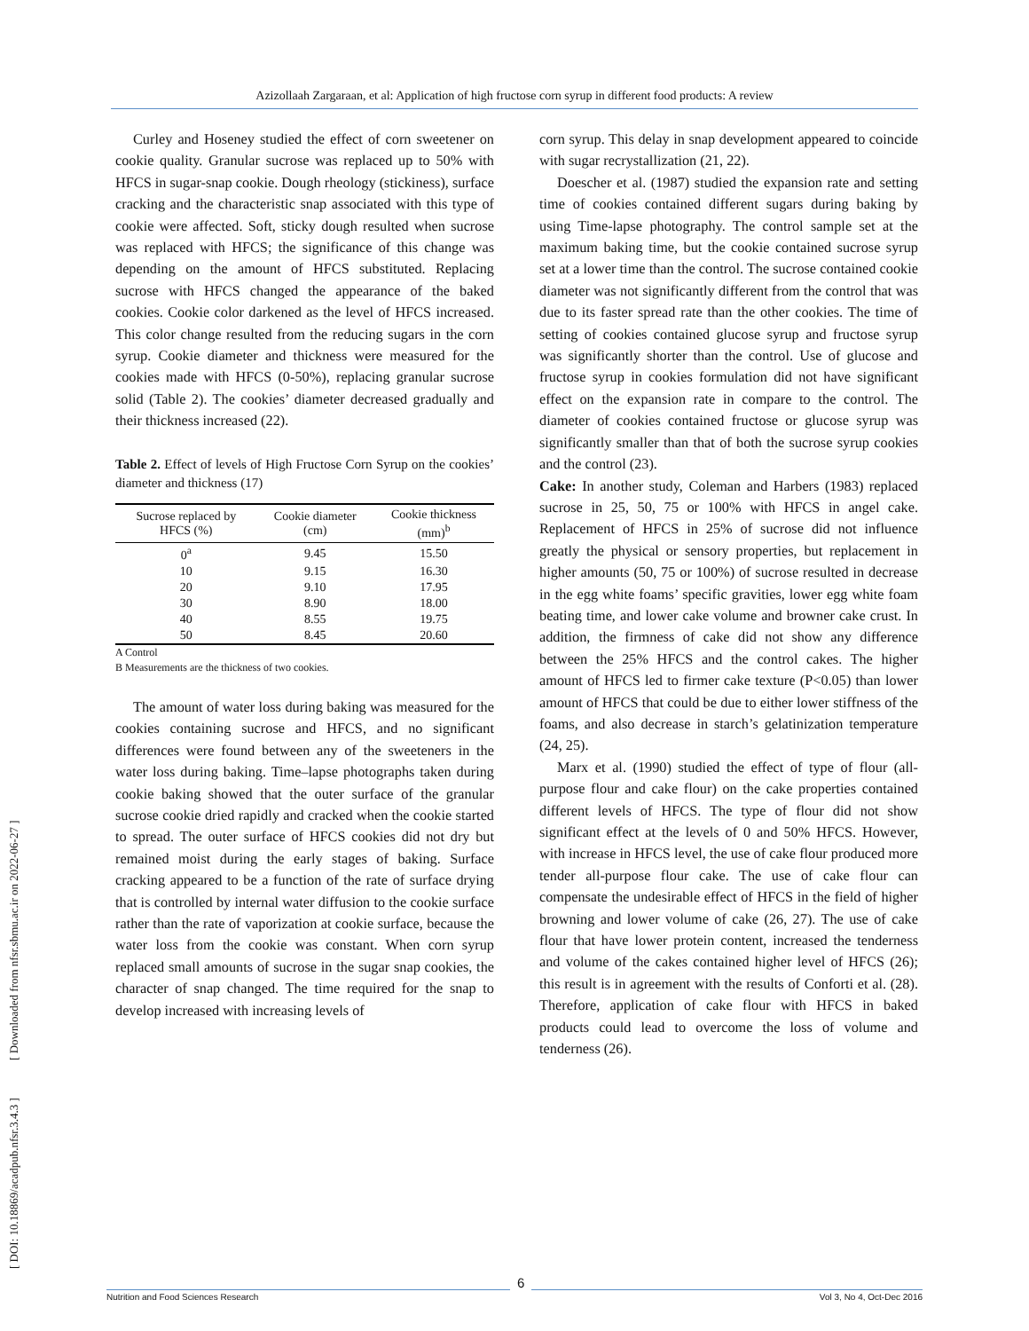Azizollaah Zargaraan, et al: Application of high fructose corn syrup in different food products: A review
[ DOI: 10.18869/acadpub.nfsr.3.4.3 ] [ Downloaded from nfsr.sbmu.ac.ir on 2022-06-27 ]
Curley and Hoseney studied the effect of corn sweetener on cookie quality. Granular sucrose was replaced up to 50% with HFCS in sugar-snap cookie. Dough rheology (stickiness), surface cracking and the characteristic snap associated with this type of cookie were affected. Soft, sticky dough resulted when sucrose was replaced with HFCS; the significance of this change was depending on the amount of HFCS substituted. Replacing sucrose with HFCS changed the appearance of the baked cookies. Cookie color darkened as the level of HFCS increased. This color change resulted from the reducing sugars in the corn syrup. Cookie diameter and thickness were measured for the cookies made with HFCS (0-50%), replacing granular sucrose solid (Table 2). The cookies’ diameter decreased gradually and their thickness increased (22).
Table 2. Effect of levels of High Fructose Corn Syrup on the cookies’ diameter and thickness (17)
| Sucrose replaced by HFCS (%) | Cookie diameter (cm) | Cookie thickness (mm)<sup>b</sup> |
| --- | --- | --- |
| 0<sup>a</sup> | 9.45 | 15.50 |
| 10 | 9.15 | 16.30 |
| 20 | 9.10 | 17.95 |
| 30 | 8.90 | 18.00 |
| 40 | 8.55 | 19.75 |
| 50 | 8.45 | 20.60 |
A Control
B Measurements are the thickness of two cookies.
The amount of water loss during baking was measured for the cookies containing sucrose and HFCS, and no significant differences were found between any of the sweeteners in the water loss during baking. Time–lapse photographs taken during cookie baking showed that the outer surface of the granular sucrose cookie dried rapidly and cracked when the cookie started to spread. The outer surface of HFCS cookies did not dry but remained moist during the early stages of baking. Surface cracking appeared to be a function of the rate of surface drying that is controlled by internal water diffusion to the cookie surface rather than the rate of vaporization at cookie surface, because the water loss from the cookie was constant. When corn syrup replaced small amounts of sucrose in the sugar snap cookies, the character of snap changed. The time required for the snap to develop increased with increasing levels of
corn syrup. This delay in snap development appeared to coincide with sugar recrystallization (21, 22).
Doescher et al. (1987) studied the expansion rate and setting time of cookies contained different sugars during baking by using Time-lapse photography. The control sample set at the maximum baking time, but the cookie contained sucrose syrup set at a lower time than the control. The sucrose contained cookie diameter was not significantly different from the control that was due to its faster spread rate than the other cookies. The time of setting of cookies contained glucose syrup and fructose syrup was significantly shorter than the control. Use of glucose and fructose syrup in cookies formulation did not have significant effect on the expansion rate in compare to the control. The diameter of cookies contained fructose or glucose syrup was significantly smaller than that of both the sucrose syrup cookies and the control (23).
Cake: In another study, Coleman and Harbers (1983) replaced sucrose in 25, 50, 75 or 100% with HFCS in angel cake. Replacement of HFCS in 25% of sucrose did not influence greatly the physical or sensory properties, but replacement in higher amounts (50, 75 or 100%) of sucrose resulted in decrease in the egg white foams’ specific gravities, lower egg white foam beating time, and lower cake volume and browner cake crust. In addition, the firmness of cake did not show any difference between the 25% HFCS and the control cakes. The higher amount of HFCS led to firmer cake texture (P<0.05) than lower amount of HFCS that could be due to either lower stiffness of the foams, and also decrease in starch’s gelatinization temperature (24, 25).
Marx et al. (1990) studied the effect of type of flour (all-purpose flour and cake flour) on the cake properties contained different levels of HFCS. The type of flour did not show significant effect at the levels of 0 and 50% HFCS. However, with increase in HFCS level, the use of cake flour produced more tender all-purpose flour cake. The use of cake flour can compensate the undesirable effect of HFCS in the field of higher browning and lower volume of cake (26, 27). The use of cake flour that have lower protein content, increased the tenderness and volume of the cakes contained higher level of HFCS (26); this result is in agreement with the results of Conforti et al. (28). Therefore, application of cake flour with HFCS in baked products could lead to overcome the loss of volume and tenderness (26).
6
Nutrition and Food Sciences Research Vol 3, No 4, Oct-Dec 2016